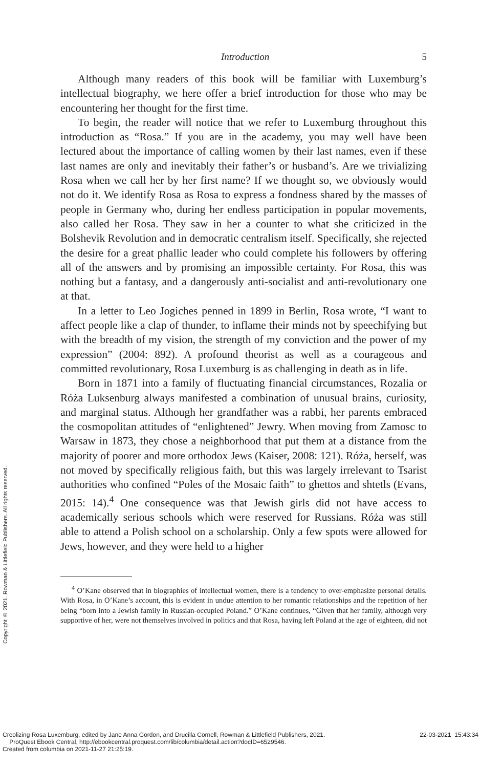Copyright © 2021. Rowman & Littlefield Publishers. All rights reserved.
Introduction 5
Although many readers of this book will be familiar with Luxemburg’s intellectual biography, we here offer a brief introduction for those who may be encountering her thought for the first time.
To begin, the reader will notice that we refer to Luxemburg throughout this introduction as “Rosa.” If you are in the academy, you may well have been lectured about the importance of calling women by their last names, even if these last names are only and inevitably their father’s or husband’s. Are we trivializing Rosa when we call her by her first name? If we thought so, we obviously would not do it. We identify Rosa as Rosa to express a fondness shared by the masses of people in Germany who, during her endless participation in popular movements, also called her Rosa. They saw in her a counter to what she criticized in the Bolshevik Revolution and in democratic centralism itself. Specifically, she rejected the desire for a great phallic leader who could complete his followers by offering all of the answers and by promising an impossible certainty. For Rosa, this was nothing but a fantasy, and a dangerously anti-socialist and anti-revolutionary one at that.
In a letter to Leo Jogiches penned in 1899 in Berlin, Rosa wrote, “I want to affect people like a clap of thunder, to inflame their minds not by speechifying but with the breadth of my vision, the strength of my conviction and the power of my expression” (2004: 892). A profound theorist as well as a courageous and committed revolutionary, Rosa Luxemburg is as challenging in death as in life.
Born in 1871 into a family of fluctuating financial circumstances, Rozalia or Róża Luksenburg always manifested a combination of unusual brains, curiosity, and marginal status. Although her grandfather was a rabbi, her parents embraced the cosmopolitan attitudes of “enlightened” Jewry. When moving from Zamosc to Warsaw in 1873, they chose a neighborhood that put them at a distance from the majority of poorer and more orthodox Jews (Kaiser, 2008: 121). Róża, herself, was not moved by specifically religious faith, but this was largely irrelevant to Tsarist authorities who confined “Poles of the Mosaic faith” to ghettos and shtetls (Evans, 2015: 14).<sup>4</sup> One consequence was that Jewish girls did not have access to academically serious schools which were reserved for Russians. Róża was still able to attend a Polish school on a scholarship. Only a few spots were allowed for Jews, however, and they were held to a higher
<sup>4</sup> O’Kane observed that in biographies of intellectual women, there is a tendency to over-emphasize personal details. With Rosa, in O’Kane’s account, this is evident in undue attention to her romantic relationships and the repetition of her being “born into a Jewish family in Russian-occupied Poland.” O’Kane continues, “Given that her family, although very supportive of her, were not themselves involved in politics and that Rosa, having left Poland at the age of eighteen, did not
Creolizing Rosa Luxemburg, edited by Jane Anna Gordon, and Drucilla Cornell, Rowman & Littlefield Publishers, 2021.
ProQuest Ebook Central, http://ebookcentral.proquest.com/lib/columbia/detail.action?docID=6529546.
Created from columbia on 2021-11-27 21:25:19.
22-03-2021 15:43:34